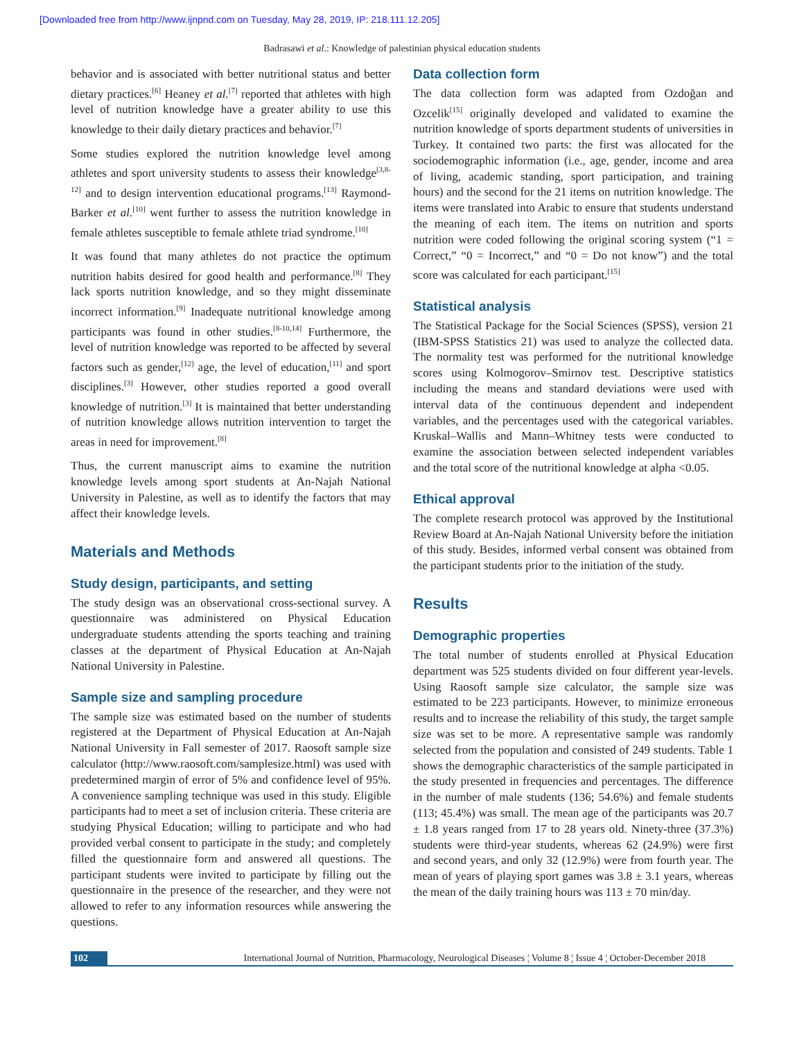[Downloaded free from http://www.ijnpnd.com on Tuesday, May 28, 2019, IP: 218.111.12.205]
Badrasawi et al.: Knowledge of palestinian physical education students
behavior and is associated with better nutritional status and better dietary practices.<sup>[6]</sup> Heaney et al.<sup>[7]</sup> reported that athletes with high level of nutrition knowledge have a greater ability to use this knowledge to their daily dietary practices and behavior.<sup>[7]</sup>
Some studies explored the nutrition knowledge level among athletes and sport university students to assess their knowledge<sup>[3,8-12]</sup> and to design intervention educational programs.<sup>[13]</sup> Raymond-Barker et al.<sup>[10]</sup> went further to assess the nutrition knowledge in female athletes susceptible to female athlete triad syndrome.<sup>[10]</sup>
It was found that many athletes do not practice the optimum nutrition habits desired for good health and performance.<sup>[8]</sup> They lack sports nutrition knowledge, and so they might disseminate incorrect information.<sup>[9]</sup> Inadequate nutritional knowledge among participants was found in other studies.<sup>[8-10,14]</sup> Furthermore, the level of nutrition knowledge was reported to be affected by several factors such as gender,<sup>[12]</sup> age, the level of education,<sup>[11]</sup> and sport disciplines.<sup>[3]</sup> However, other studies reported a good overall knowledge of nutrition.<sup>[3]</sup> It is maintained that better understanding of nutrition knowledge allows nutrition intervention to target the areas in need for improvement.<sup>[8]</sup>
Thus, the current manuscript aims to examine the nutrition knowledge levels among sport students at An-Najah National University in Palestine, as well as to identify the factors that may affect their knowledge levels.
Materials and Methods
Study design, participants, and setting
The study design was an observational cross-sectional survey. A questionnaire was administered on Physical Education undergraduate students attending the sports teaching and training classes at the department of Physical Education at An-Najah National University in Palestine.
Sample size and sampling procedure
The sample size was estimated based on the number of students registered at the Department of Physical Education at An-Najah National University in Fall semester of 2017. Raosoft sample size calculator (http://www.raosoft.com/samplesize.html) was used with predetermined margin of error of 5% and confidence level of 95%. A convenience sampling technique was used in this study. Eligible participants had to meet a set of inclusion criteria. These criteria are studying Physical Education; willing to participate and who had provided verbal consent to participate in the study; and completely filled the questionnaire form and answered all questions. The participant students were invited to participate by filling out the questionnaire in the presence of the researcher, and they were not allowed to refer to any information resources while answering the questions.
Data collection form
The data collection form was adapted from Ozdoğan and Ozcelik<sup>[15]</sup> originally developed and validated to examine the nutrition knowledge of sports department students of universities in Turkey. It contained two parts: the first was allocated for the sociodemographic information (i.e., age, gender, income and area of living, academic standing, sport participation, and training hours) and the second for the 21 items on nutrition knowledge. The items were translated into Arabic to ensure that students understand the meaning of each item. The items on nutrition and sports nutrition were coded following the original scoring system (“1 = Correct,” “0 = Incorrect,” and “0 = Do not know”) and the total score was calculated for each participant.<sup>[15]</sup>
Statistical analysis
The Statistical Package for the Social Sciences (SPSS), version 21 (IBM-SPSS Statistics 21) was used to analyze the collected data. The normality test was performed for the nutritional knowledge scores using Kolmogorov–Smirnov test. Descriptive statistics including the means and standard deviations were used with interval data of the continuous dependent and independent variables, and the percentages used with the categorical variables. Kruskal–Wallis and Mann–Whitney tests were conducted to examine the association between selected independent variables and the total score of the nutritional knowledge at alpha <0.05.
Ethical approval
The complete research protocol was approved by the Institutional Review Board at An-Najah National University before the initiation of this study. Besides, informed verbal consent was obtained from the participant students prior to the initiation of the study.
Results
Demographic properties
The total number of students enrolled at Physical Education department was 525 students divided on four different year-levels. Using Raosoft sample size calculator, the sample size was estimated to be 223 participants. However, to minimize erroneous results and to increase the reliability of this study, the target sample size was set to be more. A representative sample was randomly selected from the population and consisted of 249 students. Table 1 shows the demographic characteristics of the sample participated in the study presented in frequencies and percentages. The difference in the number of male students (136; 54.6%) and female students (113; 45.4%) was small. The mean age of the participants was 20.7 ± 1.8 years ranged from 17 to 28 years old. Ninety-three (37.3%) students were third-year students, whereas 62 (24.9%) were first and second years, and only 32 (12.9%) were from fourth year. The mean of years of playing sport games was 3.8 ± 3.1 years, whereas the mean of the daily training hours was 113 ± 70 min/day.
102 International Journal of Nutrition, Pharmacology, Neurological Diseases ¦ Volume 8 ¦ Issue 4 ¦ October-December 2018